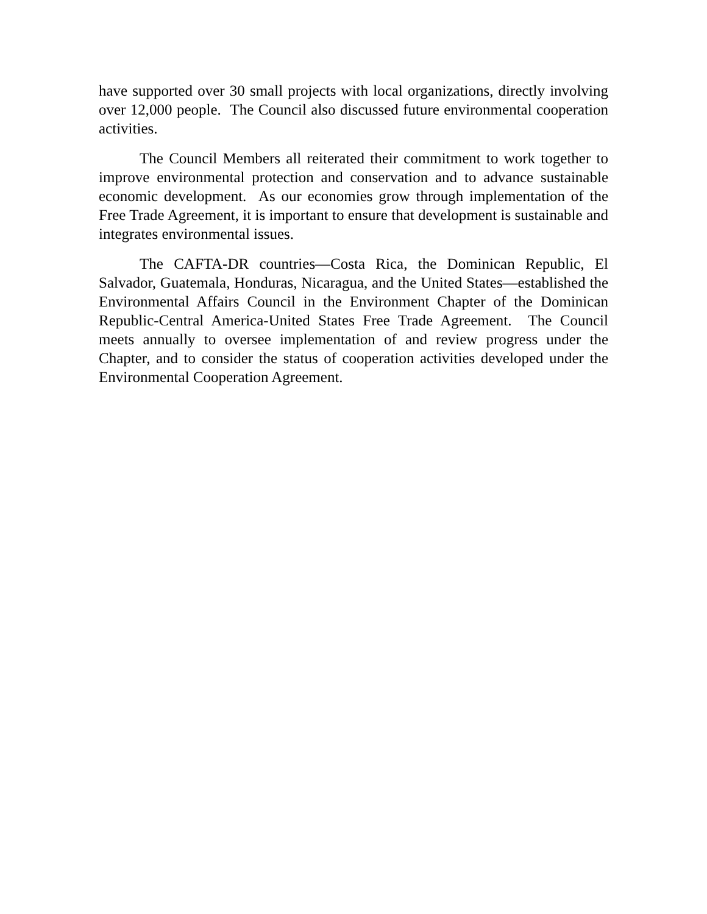have supported over 30 small projects with local organizations, directly involving over 12,000 people. The Council also discussed future environmental cooperation activities.
The Council Members all reiterated their commitment to work together to improve environmental protection and conservation and to advance sustainable economic development. As our economies grow through implementation of the Free Trade Agreement, it is important to ensure that development is sustainable and integrates environmental issues.
The CAFTA-DR countries—Costa Rica, the Dominican Republic, El Salvador, Guatemala, Honduras, Nicaragua, and the United States—established the Environmental Affairs Council in the Environment Chapter of the Dominican Republic-Central America-United States Free Trade Agreement. The Council meets annually to oversee implementation of and review progress under the Chapter, and to consider the status of cooperation activities developed under the Environmental Cooperation Agreement.